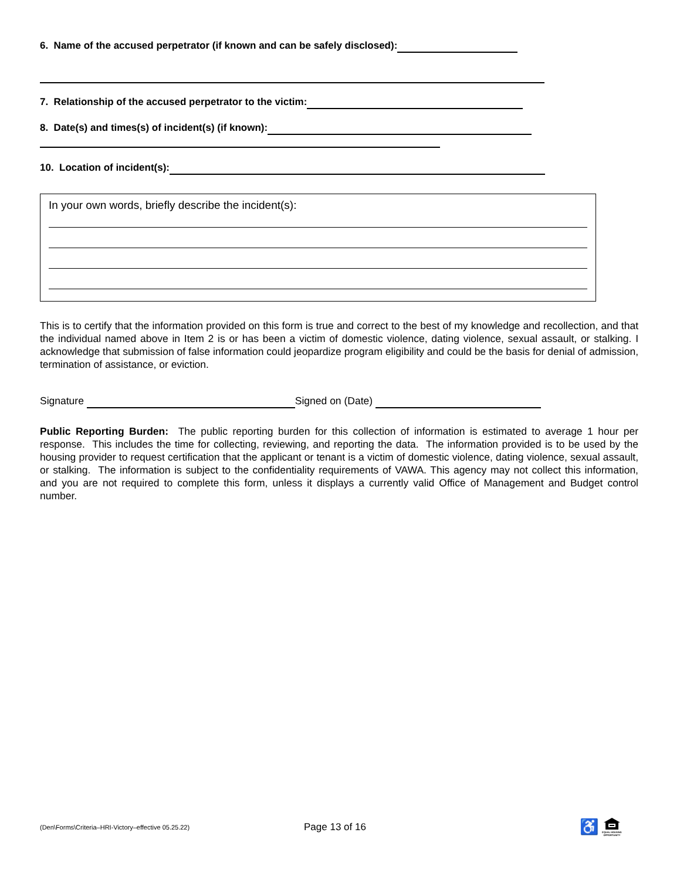6. Name of the accused perpetrator (if known and can be safely disclosed):
7. Relationship of the accused perpetrator to the victim:
8. Date(s) and times(s) of incident(s) (if known):
10. Location of incident(s):
In your own words, briefly describe the incident(s):
This is to certify that the information provided on this form is true and correct to the best of my knowledge and recollection, and that the individual named above in Item 2 is or has been a victim of domestic violence, dating violence, sexual assault, or stalking. I acknowledge that submission of false information could jeopardize program eligibility and could be the basis for denial of admission, termination of assistance, or eviction.
Signature Signed on (Date)
Public Reporting Burden: The public reporting burden for this collection of information is estimated to average 1 hour per response. This includes the time for collecting, reviewing, and reporting the data. The information provided is to be used by the housing provider to request certification that the applicant or tenant is a victim of domestic violence, dating violence, sexual assault, or stalking. The information is subject to the confidentiality requirements of VAWA. This agency may not collect this information, and you are not required to complete this form, unless it displays a currently valid Office of Management and Budget control number.
(Den\Forms\Criteria–HRI-Victory–effective 05.25.22) Page 13 of 16 ♿
EQUAL HOUSING
OPPORTUNITY